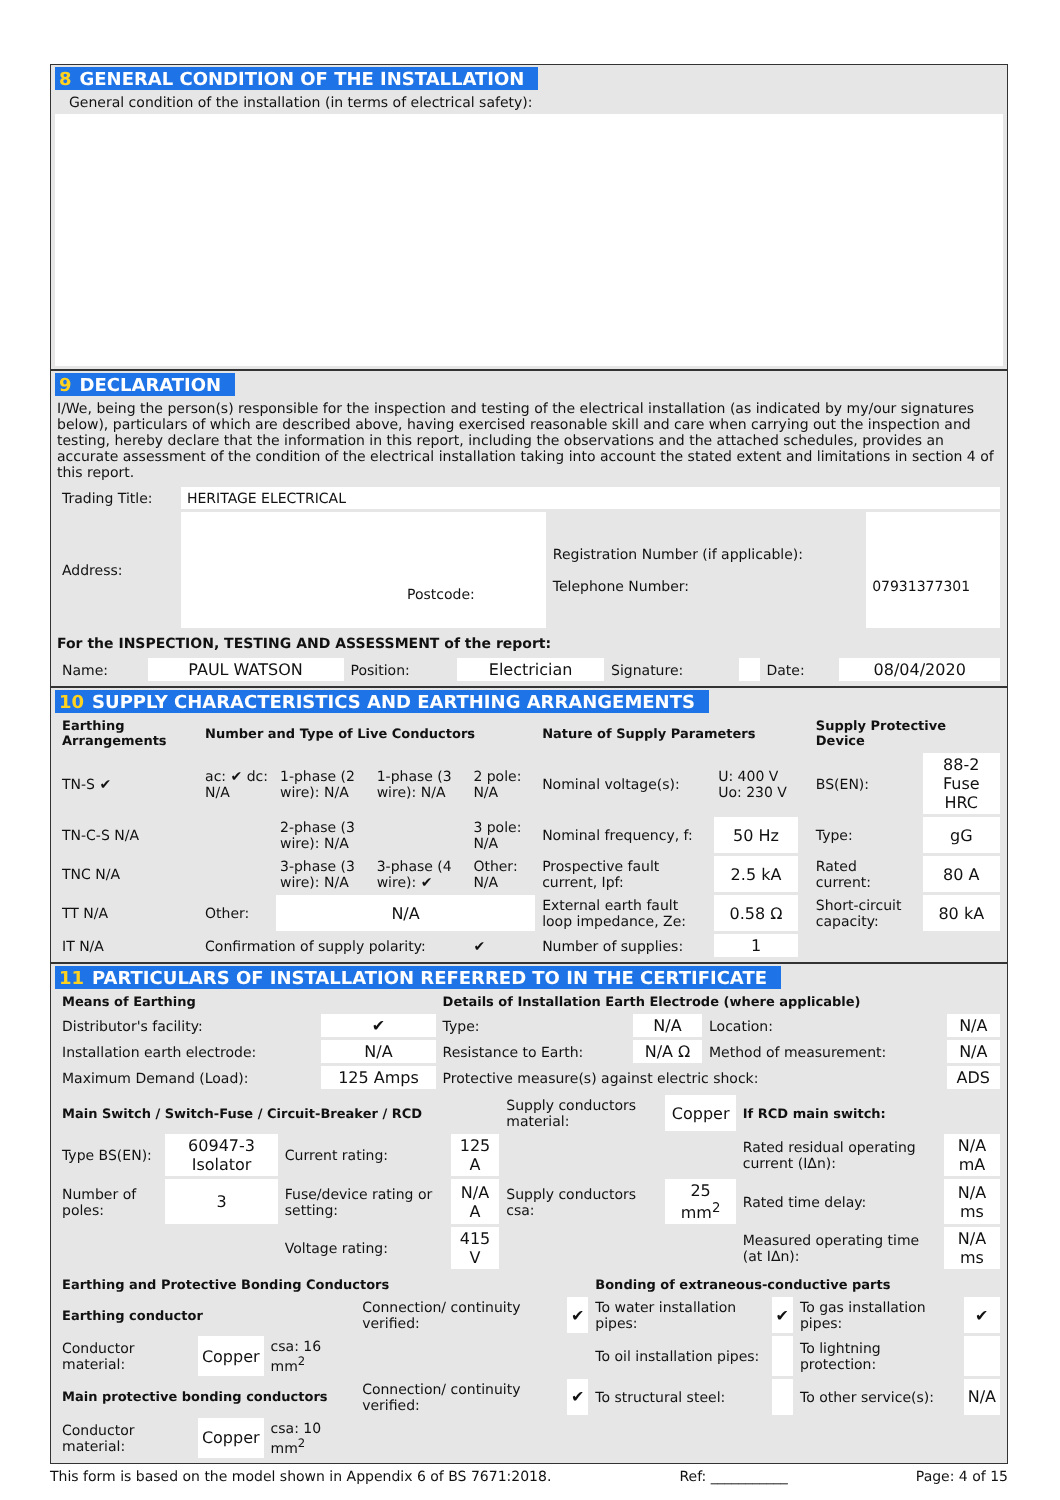8 GENERAL CONDITION OF THE INSTALLATION
General condition of the installation (in terms of electrical safety):
9 DECLARATION
I/We, being the person(s) responsible for the inspection and testing of the electrical installation (as indicated by my/our signatures below), particulars of which are described above, having exercised reasonable skill and care when carrying out the inspection and testing, hereby declare that the information in this report, including the observations and the attached schedules, provides an accurate assessment of the condition of the electrical installation taking into account the stated extent and limitations in section 4 of this report.
| Trading Title: | HERITAGE ELECTRICAL | | |
| Address: | Postcode: | Registration Number (if applicable): Telephone Number: | 07931377301 |
For the INSPECTION, TESTING AND ASSESSMENT of the report:
| Name: | PAUL WATSON | Position: | Electrician | Signature: | | Date: | 08/04/2020 |
10 SUPPLY CHARACTERISTICS AND EARTHING ARRANGEMENTS
| Earthing Arrangements | Number and Type of Live Conductors | | | | Nature of Supply Parameters | | | Supply Protective Device | |
| TN-S ✔ | ac: ✔ dc: N/A | 1-phase (2 wire): N/A | 1-phase (3 wire): N/A | 2 pole: N/A | Nominal voltage(s): | U: 400 V Uo: 230 V | | BS(EN): | 88-2 Fuse HRC |
| TN-C-S N/A | | 2-phase (3 wire): N/A | | 3 pole: N/A | Nominal frequency, f: | 50 Hz | | Type: | gG |
| TNC N/A | | 3-phase (3 wire): N/A | 3-phase (4 wire): ✔ | Other: N/A | Prospective fault current, Ipf: | 2.5 kA | | Rated current: | 80 A |
| TT N/A | Other: | N/A | | | External earth fault loop impedance, Ze: | 0.58 Ω | | Short-circuit capacity: | 80 kA |
| IT N/A | Confirmation of supply polarity: | | | ✔ | Number of supplies: | 1 | | | |
11 PARTICULARS OF INSTALLATION REFERRED TO IN THE CERTIFICATE
| Means of Earthing | | Details of Installation Earth Electrode (where applicable) | | | |
| Distributor's facility: | ✔ | Type: | N/A | Location: | N/A |
| Installation earth electrode: | N/A | Resistance to Earth: | N/A Ω | Method of measurement: | N/A |
| Maximum Demand (Load): | 125 Amps | Protective measure(s) against electric shock: | | | ADS |
| Main Switch / Switch-Fuse / Circuit-Breaker / RCD | | | | Supply conductors material: | Copper | If RCD main switch: | |
| Type BS(EN): | 60947-3 Isolator | Current rating: | 125 A | | | Rated residual operating current (IΔn): | N/A mA |
| Number of poles: | 3 | Fuse/device rating or setting: | N/A A | Supply conductors csa: | 25 mm<sup>2</sup> | Rated time delay: | N/A ms |
| | | Voltage rating: | 415 V | | | Measured operating time (at IΔn): | N/A ms |
| Earthing and Protective Bonding Conductors | | | | | Bonding of extraneous-conductive parts | | | |
| Earthing conductor | | | Connection/ continuity verified: | ✔ | To water installation pipes: | ✔ | To gas installation pipes: | ✔ |
| Conductor material: | Copper | csa: 16 mm<sup>2</sup> | | | To oil installation pipes: | | To lightning protection: | |
| Main protective bonding conductors | | | Connection/ continuity verified: | ✔ | To structural steel: | | To other service(s): | N/A |
| Conductor material: | Copper | csa: 10 mm<sup>2</sup> | | | | | | |
This form is based on the model shown in Appendix 6 of BS 7671:2018. Ref: ___________ Page: 4 of 15